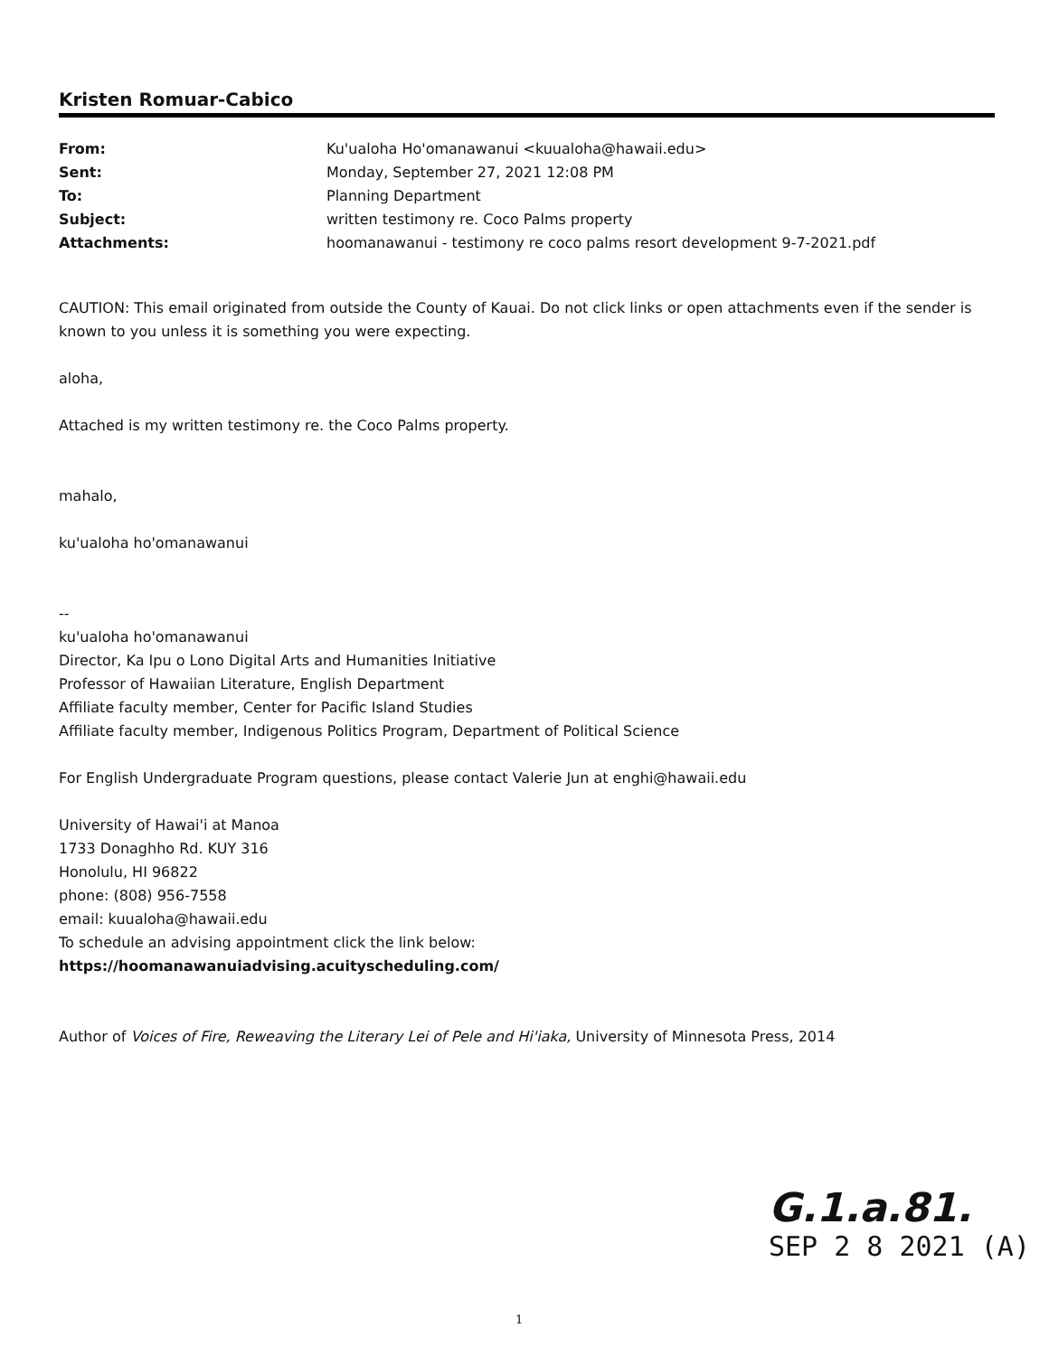Kristen Romuar-Cabico
From: Ku'ualoha Ho'omanawanui <kuualoha@hawaii.edu>
Sent: Monday, September 27, 2021 12:08 PM
To: Planning Department
Subject: written testimony re. Coco Palms property
Attachments: hoomanawanui - testimony re coco palms resort development 9-7-2021.pdf
CAUTION: This email originated from outside the County of Kauai. Do not click links or open attachments even if the sender is known to you unless it is something you were expecting.
aloha,
Attached is my written testimony re. the Coco Palms property.
mahalo,
ku'ualoha ho'omanawanui
--
ku'ualoha ho'omanawanui
Director, Ka Ipu o Lono Digital Arts and Humanities Initiative
Professor of Hawaiian Literature, English Department
Affiliate faculty member, Center for Pacific Island Studies
Affiliate faculty member, Indigenous Politics Program, Department of Political Science
For English Undergraduate Program questions, please contact Valerie Jun at enghi@hawaii.edu
University of Hawai'i at Manoa
1733 Donaghho Rd. KUY 316
Honolulu, HI 96822
phone: (808) 956-7558
email: kuualoha@hawaii.edu
To schedule an advising appointment click the link below:
https://hoomanawanuiadvising.acuityscheduling.com/
Author of Voices of Fire, Reweaving the Literary Lei of Pele and Hi'iaka, University of Minnesota Press, 2014
G.1.a.81.
SEP 2 8 2021 (A)
1